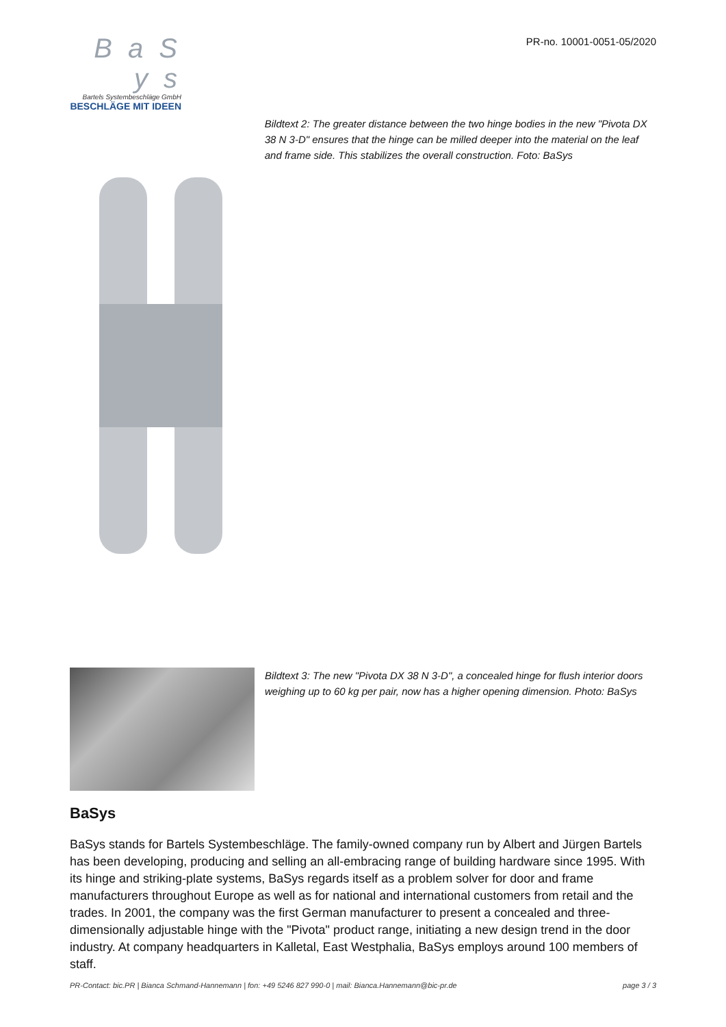B a S y s
Bartels Systembeschläge GmbH
BESCHLÄGE MIT IDEEN
PR-no. 10001-0051-05/2020
Bildtext 2: The greater distance between the two hinge bodies in the new "Pivota DX 38 N 3-D" ensures that the hinge can be milled deeper into the material on the leaf and frame side. This stabilizes the overall construction. Foto: BaSys
Bildtext 3: The new "Pivota DX 38 N 3-D", a concealed hinge for flush interior doors weighing up to 60 kg per pair, now has a higher opening dimension. Photo: BaSys
BaSys
BaSys stands for Bartels Systembeschläge. The family-owned company run by Albert and Jürgen Bartels has been developing, producing and selling an all-embracing range of building hardware since 1995. With its hinge and striking-plate systems, BaSys regards itself as a problem solver for door and frame manufacturers throughout Europe as well as for national and international customers from retail and the trades. In 2001, the company was the first German manufacturer to present a concealed and three-dimensionally adjustable hinge with the "Pivota" product range, initiating a new design trend in the door industry. At company headquarters in Kalletal, East Westphalia, BaSys employs around 100 members of staff.
PR-Contact: bic.PR | Bianca Schmand-Hannemann | fon: +49 5246 827 990-0 | mail: Bianca.Hannemann@bic-pr.de page 3 / 3